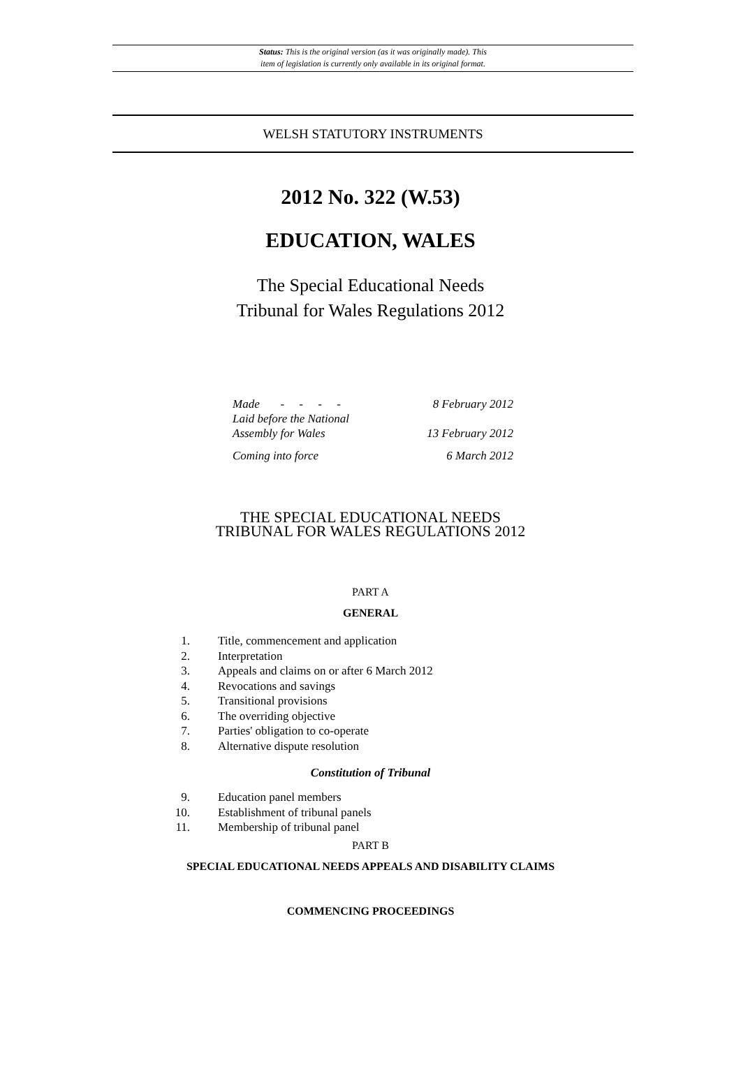Status: This is the original version (as it was originally made). This
item of legislation is currently only available in its original format.
WELSH STATUTORY INSTRUMENTS
2012 No. 322 (W.53)
EDUCATION, WALES
The Special Educational Needs
Tribunal for Wales Regulations 2012
Made - - - - 8 February 2012
Laid before the National
Assembly for Wales 13 February 2012
Coming into force 6 March 2012
THE SPECIAL EDUCATIONAL NEEDS
TRIBUNAL FOR WALES REGULATIONS 2012
PART A
GENERAL
1. Title, commencement and application
2. Interpretation
3. Appeals and claims on or after 6 March 2012
4. Revocations and savings
5. Transitional provisions
6. The overriding objective
7. Parties' obligation to co-operate
8. Alternative dispute resolution
Constitution of Tribunal
9. Education panel members
10. Establishment of tribunal panels
11. Membership of tribunal panel
PART B
SPECIAL EDUCATIONAL NEEDS APPEALS AND DISABILITY CLAIMS
COMMENCING PROCEEDINGS